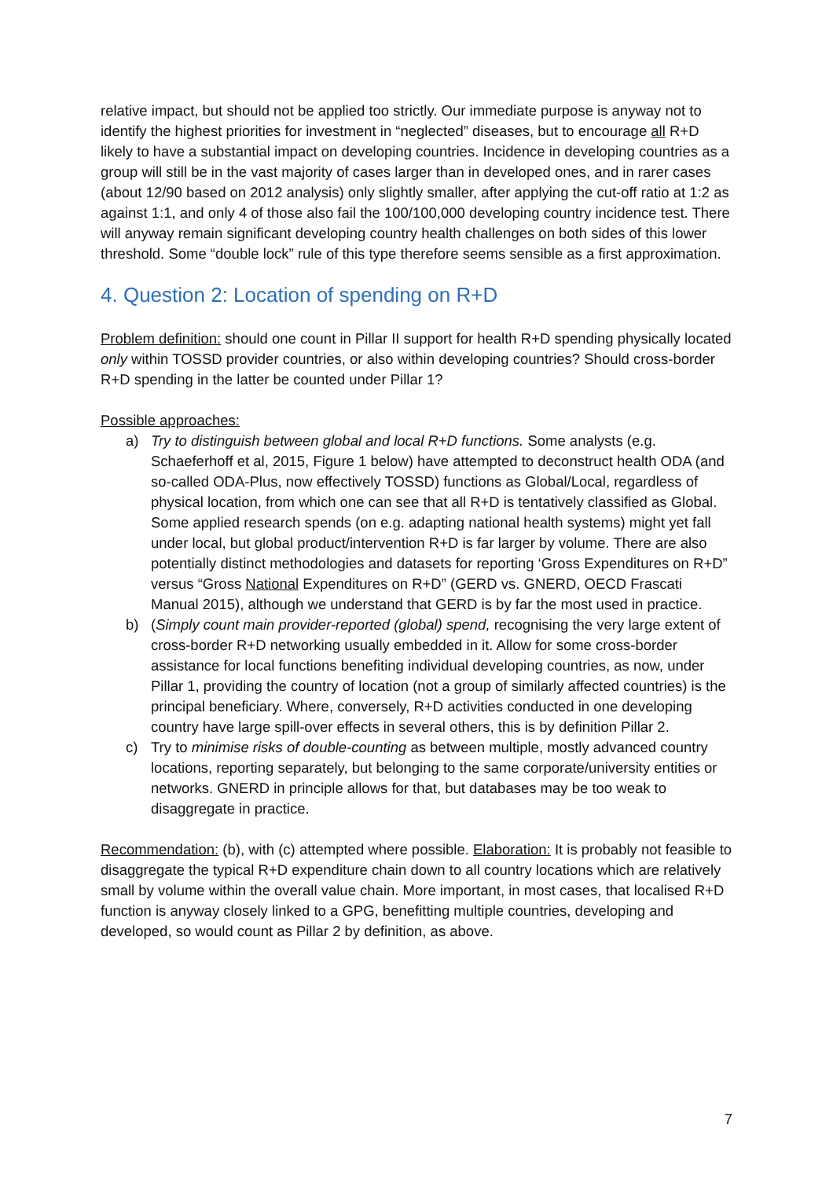relative impact, but should not be applied too strictly. Our immediate purpose is anyway not to identify the highest priorities for investment in “neglected” diseases, but to encourage all R+D likely to have a substantial impact on developing countries. Incidence in developing countries as a group will still be in the vast majority of cases larger than in developed ones, and in rarer cases (about 12/90 based on 2012 analysis) only slightly smaller, after applying the cut-off ratio at 1:2 as against 1:1, and only 4 of those also fail the 100/100,000 developing country incidence test. There will anyway remain significant developing country health challenges on both sides of this lower threshold. Some “double lock” rule of this type therefore seems sensible as a first approximation.
4. Question 2: Location of spending on R+D
Problem definition: should one count in Pillar II support for health R+D spending physically located only within TOSSD provider countries, or also within developing countries? Should cross-border R+D spending in the latter be counted under Pillar 1?
Possible approaches:
a) Try to distinguish between global and local R+D functions. Some analysts (e.g. Schaeferhoff et al, 2015, Figure 1 below) have attempted to deconstruct health ODA (and so-called ODA-Plus, now effectively TOSSD) functions as Global/Local, regardless of physical location, from which one can see that all R+D is tentatively classified as Global. Some applied research spends (on e.g. adapting national health systems) might yet fall under local, but global product/intervention R+D is far larger by volume. There are also potentially distinct methodologies and datasets for reporting ‘Gross Expenditures on R+D” versus “Gross National Expenditures on R+D” (GERD vs. GNERD, OECD Frascati Manual 2015), although we understand that GERD is by far the most used in practice.
b) (Simply count main provider-reported (global) spend, recognising the very large extent of cross-border R+D networking usually embedded in it. Allow for some cross-border assistance for local functions benefiting individual developing countries, as now, under Pillar 1, providing the country of location (not a group of similarly affected countries) is the principal beneficiary. Where, conversely, R+D activities conducted in one developing country have large spill-over effects in several others, this is by definition Pillar 2.
c) Try to minimise risks of double-counting as between multiple, mostly advanced country locations, reporting separately, but belonging to the same corporate/university entities or networks. GNERD in principle allows for that, but databases may be too weak to disaggregate in practice.
Recommendation: (b), with (c) attempted where possible. Elaboration: It is probably not feasible to disaggregate the typical R+D expenditure chain down to all country locations which are relatively small by volume within the overall value chain. More important, in most cases, that localised R+D function is anyway closely linked to a GPG, benefitting multiple countries, developing and developed, so would count as Pillar 2 by definition, as above.
7